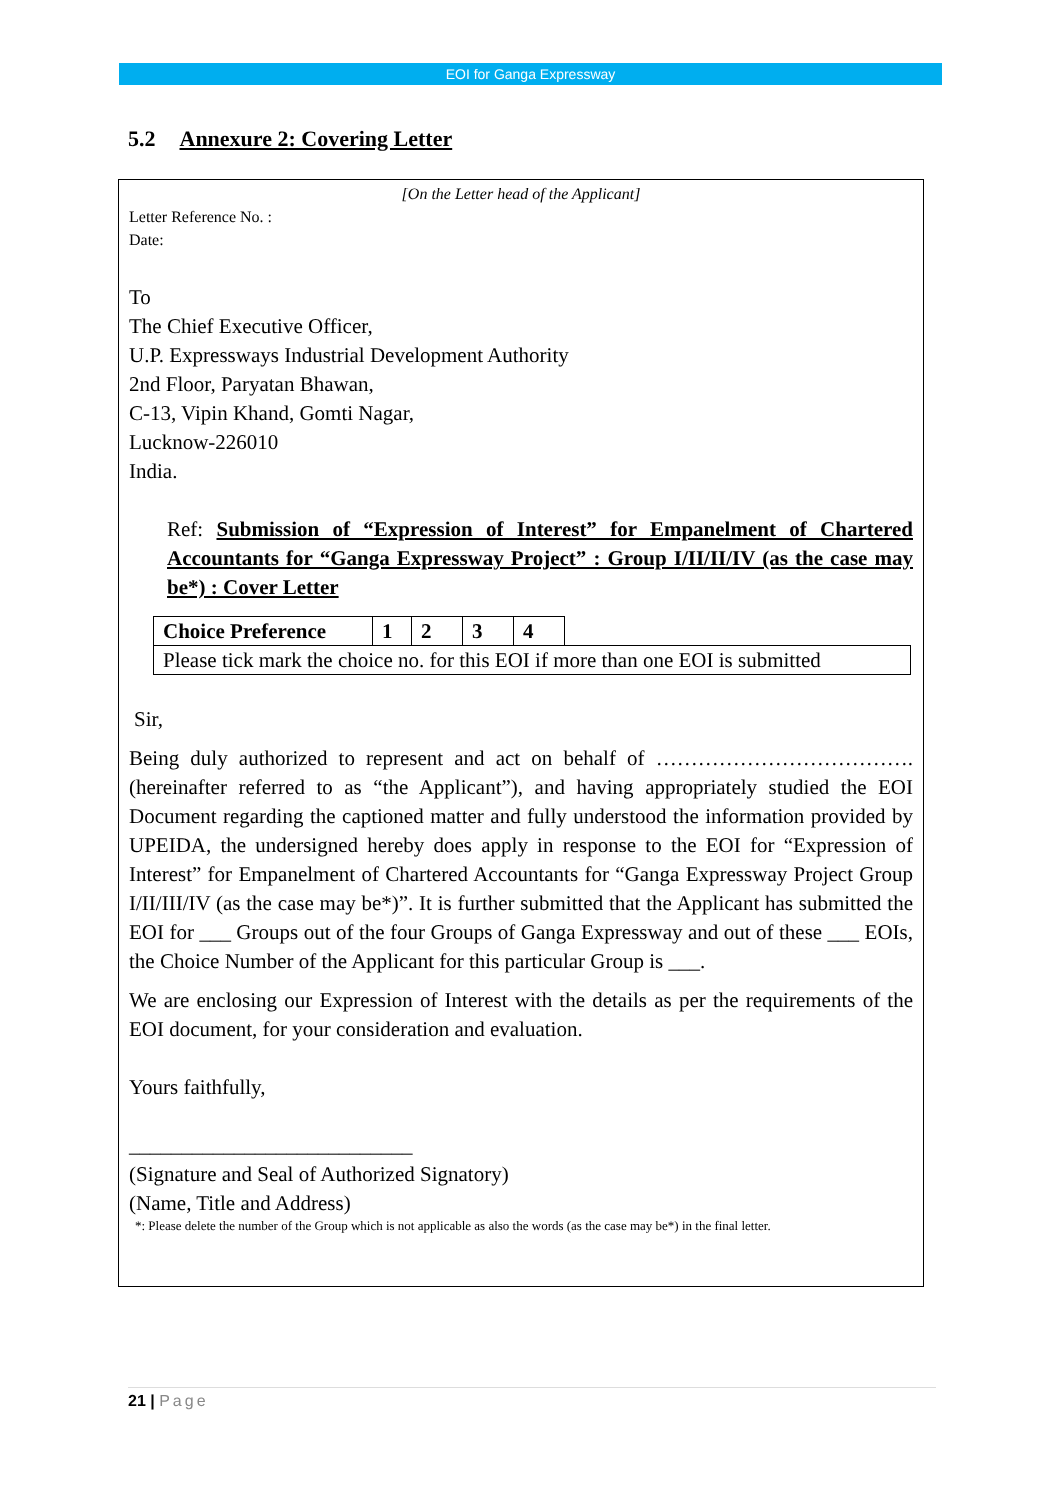EOI for Ganga Expressway
5.2 Annexure 2: Covering Letter
[On the Letter head of the Applicant]
Letter Reference No. :
Date:
To
The Chief Executive Officer,
U.P. Expressways Industrial Development Authority
2nd Floor, Paryatan Bhawan,
C-13, Vipin Khand, Gomti Nagar,
Lucknow-226010
India.
Ref: Submission of “Expression of Interest” for Empanelment of Chartered Accountants for “Ganga Expressway Project” : Group I/II/II/IV (as the case may be*) : Cover Letter
| Choice Preference | 1 | 2 | 3 | 4 | |
| Please tick mark the choice no. for this EOI if more than one EOI is submitted | | | | | |
Sir,
Being duly authorized to represent and act on behalf of ………………………………. (hereinafter referred to as “the Applicant”), and having appropriately studied the EOI Document regarding the captioned matter and fully understood the information provided by UPEIDA, the undersigned hereby does apply in response to the EOI for “Expression of Interest” for Empanelment of Chartered Accountants for “Ganga Expressway Project Group I/II/III/IV (as the case may be*)”. It is further submitted that the Applicant has submitted the EOI for ___ Groups out of the four Groups of Ganga Expressway and out of these ___ EOIs, the Choice Number of the Applicant for this particular Group is ___.
We are enclosing our Expression of Interest with the details as per the requirements of the EOI document, for your consideration and evaluation.
Yours faithfully,
___________________________
(Signature and Seal of Authorized Signatory)
(Name, Title and Address)
*: Please delete the number of the Group which is not applicable as also the words (as the case may be*) in the final letter.
21 | Page